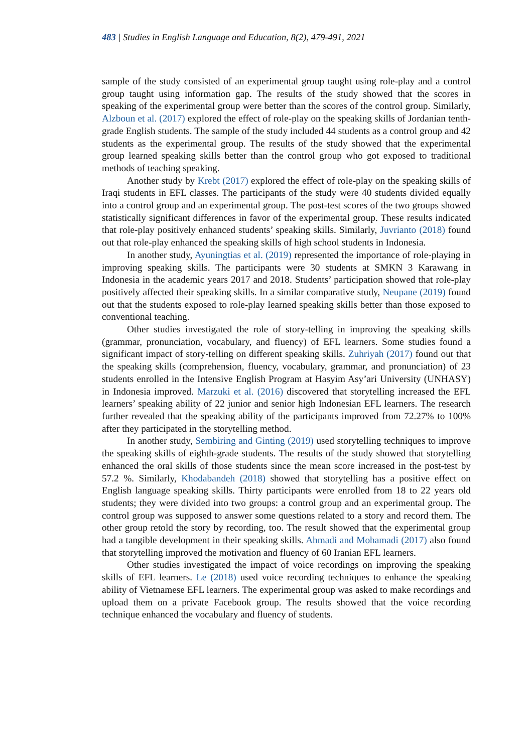483 | Studies in English Language and Education, 8(2), 479-491, 2021
sample of the study consisted of an experimental group taught using role-play and a control group taught using information gap. The results of the study showed that the scores in speaking of the experimental group were better than the scores of the control group. Similarly, Alzboun et al. (2017) explored the effect of role-play on the speaking skills of Jordanian tenth-grade English students. The sample of the study included 44 students as a control group and 42 students as the experimental group. The results of the study showed that the experimental group learned speaking skills better than the control group who got exposed to traditional methods of teaching speaking.
Another study by Krebt (2017) explored the effect of role-play on the speaking skills of Iraqi students in EFL classes. The participants of the study were 40 students divided equally into a control group and an experimental group. The post-test scores of the two groups showed statistically significant differences in favor of the experimental group. These results indicated that role-play positively enhanced students’ speaking skills. Similarly, Juvrianto (2018) found out that role-play enhanced the speaking skills of high school students in Indonesia.
In another study, Ayuningtias et al. (2019) represented the importance of role-playing in improving speaking skills. The participants were 30 students at SMKN 3 Karawang in Indonesia in the academic years 2017 and 2018. Students’ participation showed that role-play positively affected their speaking skills. In a similar comparative study, Neupane (2019) found out that the students exposed to role-play learned speaking skills better than those exposed to conventional teaching.
Other studies investigated the role of story-telling in improving the speaking skills (grammar, pronunciation, vocabulary, and fluency) of EFL learners. Some studies found a significant impact of story-telling on different speaking skills. Zuhriyah (2017) found out that the speaking skills (comprehension, fluency, vocabulary, grammar, and pronunciation) of 23 students enrolled in the Intensive English Program at Hasyim Asy’ari University (UNHASY) in Indonesia improved. Marzuki et al. (2016) discovered that storytelling increased the EFL learners’ speaking ability of 22 junior and senior high Indonesian EFL learners. The research further revealed that the speaking ability of the participants improved from 72.27% to 100% after they participated in the storytelling method.
In another study, Sembiring and Ginting (2019) used storytelling techniques to improve the speaking skills of eighth-grade students. The results of the study showed that storytelling enhanced the oral skills of those students since the mean score increased in the post-test by 57.2 %. Similarly, Khodabandeh (2018) showed that storytelling has a positive effect on English language speaking skills. Thirty participants were enrolled from 18 to 22 years old students; they were divided into two groups: a control group and an experimental group. The control group was supposed to answer some questions related to a story and record them. The other group retold the story by recording, too. The result showed that the experimental group had a tangible development in their speaking skills. Ahmadi and Mohamadi (2017) also found that storytelling improved the motivation and fluency of 60 Iranian EFL learners.
Other studies investigated the impact of voice recordings on improving the speaking skills of EFL learners. Le (2018) used voice recording techniques to enhance the speaking ability of Vietnamese EFL learners. The experimental group was asked to make recordings and upload them on a private Facebook group. The results showed that the voice recording technique enhanced the vocabulary and fluency of students.